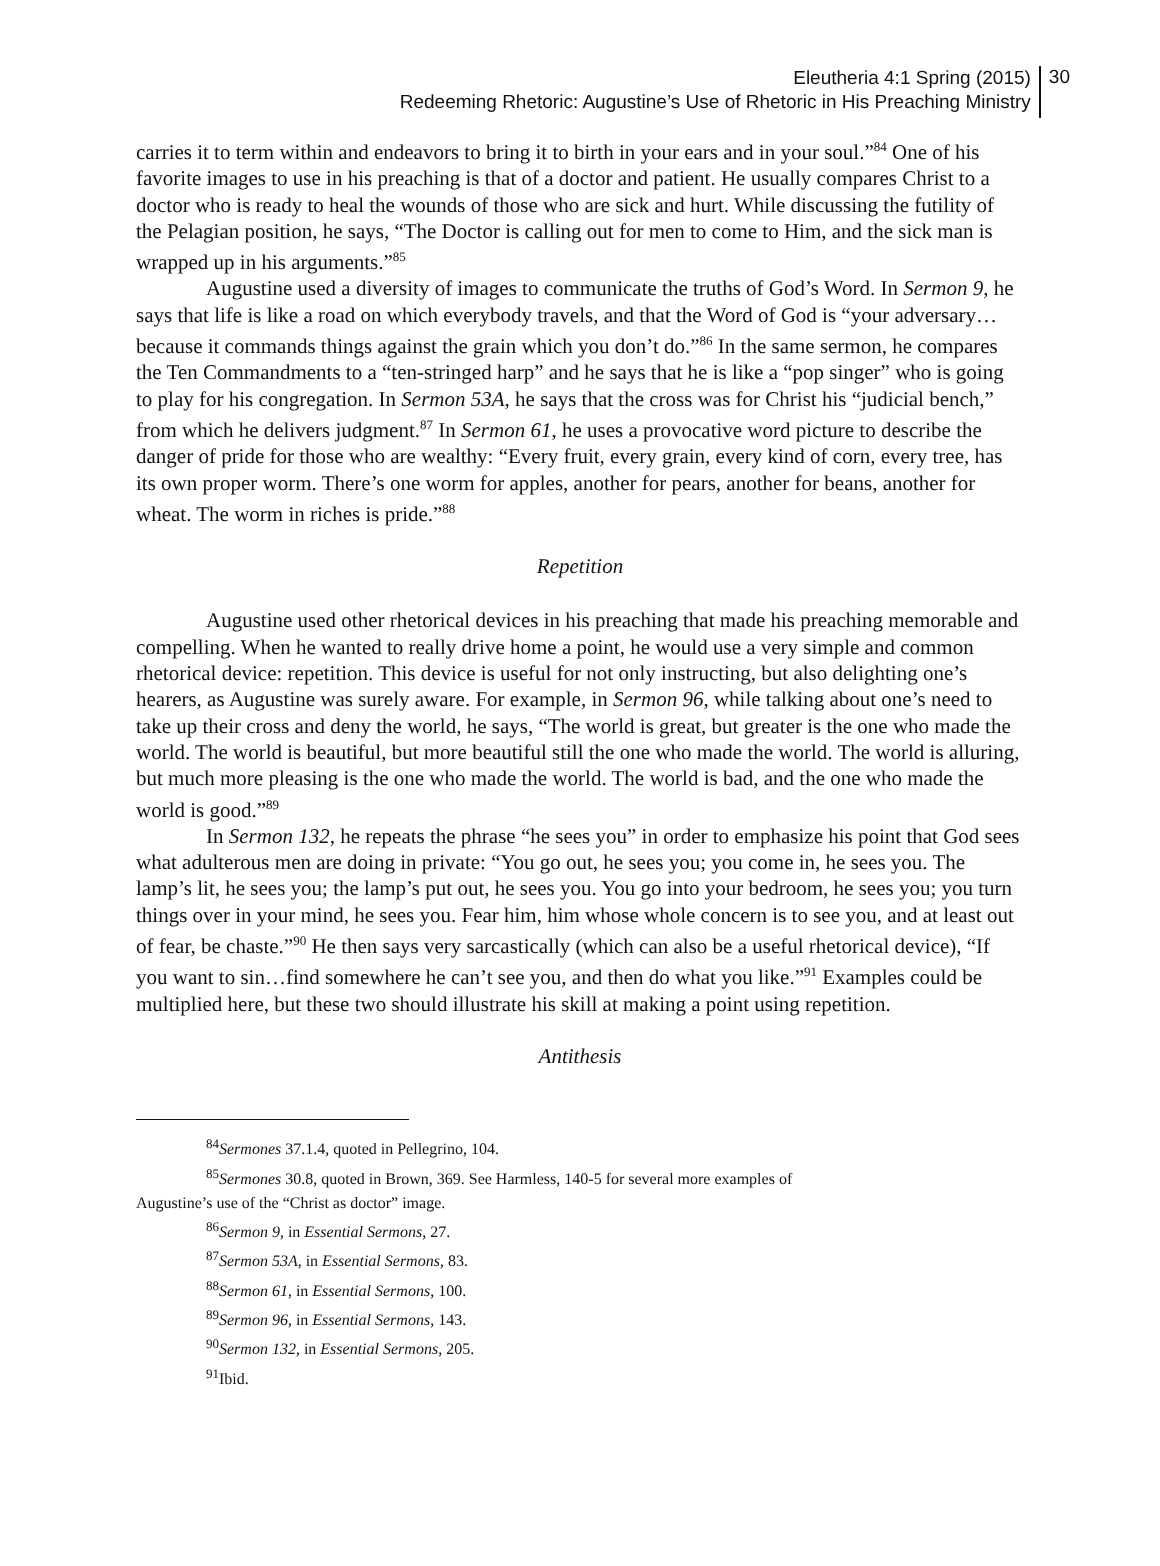Eleutheria 4:1 Spring (2015)
Redeeming Rhetoric: Augustine’s Use of Rhetoric in His Preaching Ministry
30
carries it to term within and endeavors to bring it to birth in your ears and in your soul.”<sup>84</sup> One of his favorite images to use in his preaching is that of a doctor and patient. He usually compares Christ to a doctor who is ready to heal the wounds of those who are sick and hurt. While discussing the futility of the Pelagian position, he says, “The Doctor is calling out for men to come to Him, and the sick man is wrapped up in his arguments.”<sup>85</sup>
Augustine used a diversity of images to communicate the truths of God’s Word. In Sermon 9, he says that life is like a road on which everybody travels, and that the Word of God is “your adversary…because it commands things against the grain which you don’t do.”<sup>86</sup> In the same sermon, he compares the Ten Commandments to a “ten-stringed harp” and he says that he is like a “pop singer” who is going to play for his congregation. In Sermon 53A, he says that the cross was for Christ his “judicial bench,” from which he delivers judgment.<sup>87</sup> In Sermon 61, he uses a provocative word picture to describe the danger of pride for those who are wealthy: “Every fruit, every grain, every kind of corn, every tree, has its own proper worm. There’s one worm for apples, another for pears, another for beans, another for wheat. The worm in riches is pride.”<sup>88</sup>
Repetition
Augustine used other rhetorical devices in his preaching that made his preaching memorable and compelling. When he wanted to really drive home a point, he would use a very simple and common rhetorical device: repetition. This device is useful for not only instructing, but also delighting one’s hearers, as Augustine was surely aware. For example, in Sermon 96, while talking about one’s need to take up their cross and deny the world, he says, “The world is great, but greater is the one who made the world. The world is beautiful, but more beautiful still the one who made the world. The world is alluring, but much more pleasing is the one who made the world. The world is bad, and the one who made the world is good.”<sup>89</sup>
In Sermon 132, he repeats the phrase “he sees you” in order to emphasize his point that God sees what adulterous men are doing in private: “You go out, he sees you; you come in, he sees you. The lamp’s lit, he sees you; the lamp’s put out, he sees you. You go into your bedroom, he sees you; you turn things over in your mind, he sees you. Fear him, him whose whole concern is to see you, and at least out of fear, be chaste.”<sup>90</sup> He then says very sarcastically (which can also be a useful rhetorical device), “If you want to sin…find somewhere he can’t see you, and then do what you like.”<sup>91</sup> Examples could be multiplied here, but these two should illustrate his skill at making a point using repetition.
Antithesis
<sup>84</sup> Sermones 37.1.4, quoted in Pellegrino, 104.
<sup>85</sup> Sermones 30.8, quoted in Brown, 369. See Harmless, 140-5 for several more examples of
Augustine’s use of the “Christ as doctor” image.
<sup>86</sup> Sermon 9, in Essential Sermons, 27.
<sup>87</sup> Sermon 53A, in Essential Sermons, 83.
<sup>88</sup> Sermon 61, in Essential Sermons, 100.
<sup>89</sup> Sermon 96, in Essential Sermons, 143.
<sup>90</sup> Sermon 132, in Essential Sermons, 205.
<sup>91</sup> Ibid.